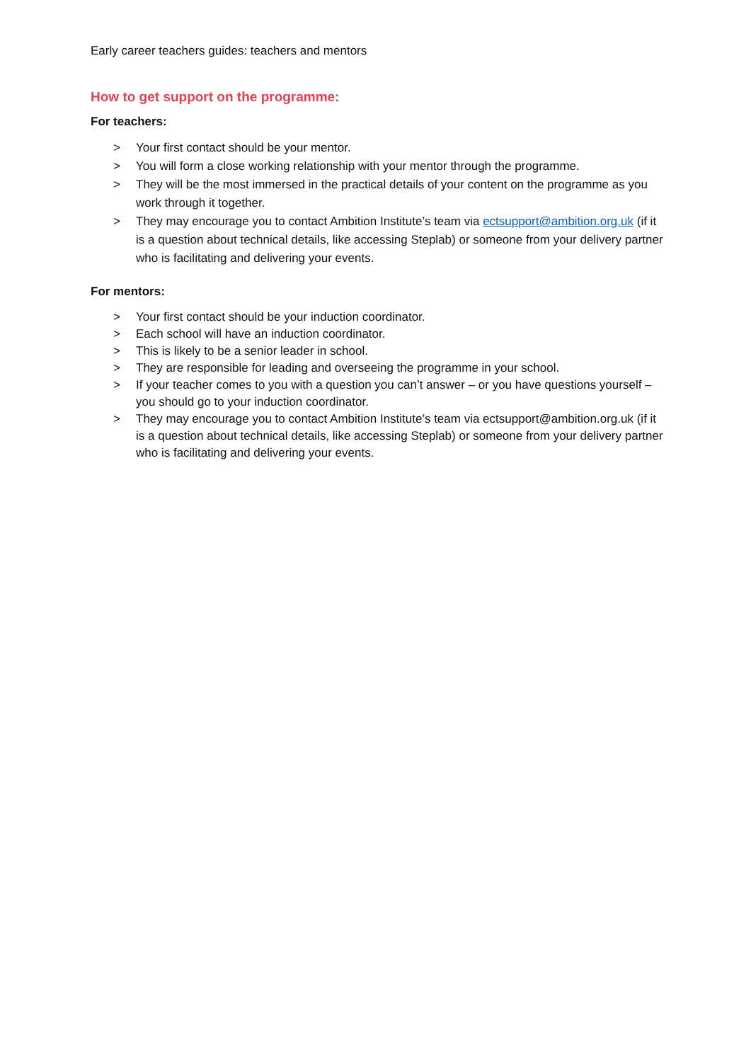Early career teachers guides: teachers and mentors
How to get support on the programme:
For teachers:
> Your first contact should be your mentor.
> You will form a close working relationship with your mentor through the programme.
> They will be the most immersed in the practical details of your content on the programme as you work through it together.
> They may encourage you to contact Ambition Institute’s team via ectsupport@ambition.org.uk (if it is a question about technical details, like accessing Steplab) or someone from your delivery partner who is facilitating and delivering your events.
For mentors:
> Your first contact should be your induction coordinator.
> Each school will have an induction coordinator.
> This is likely to be a senior leader in school.
> They are responsible for leading and overseeing the programme in your school.
> If your teacher comes to you with a question you can’t answer – or you have questions yourself – you should go to your induction coordinator.
> They may encourage you to contact Ambition Institute’s team via ectsupport@ambition.org.uk (if it is a question about technical details, like accessing Steplab) or someone from your delivery partner who is facilitating and delivering your events.